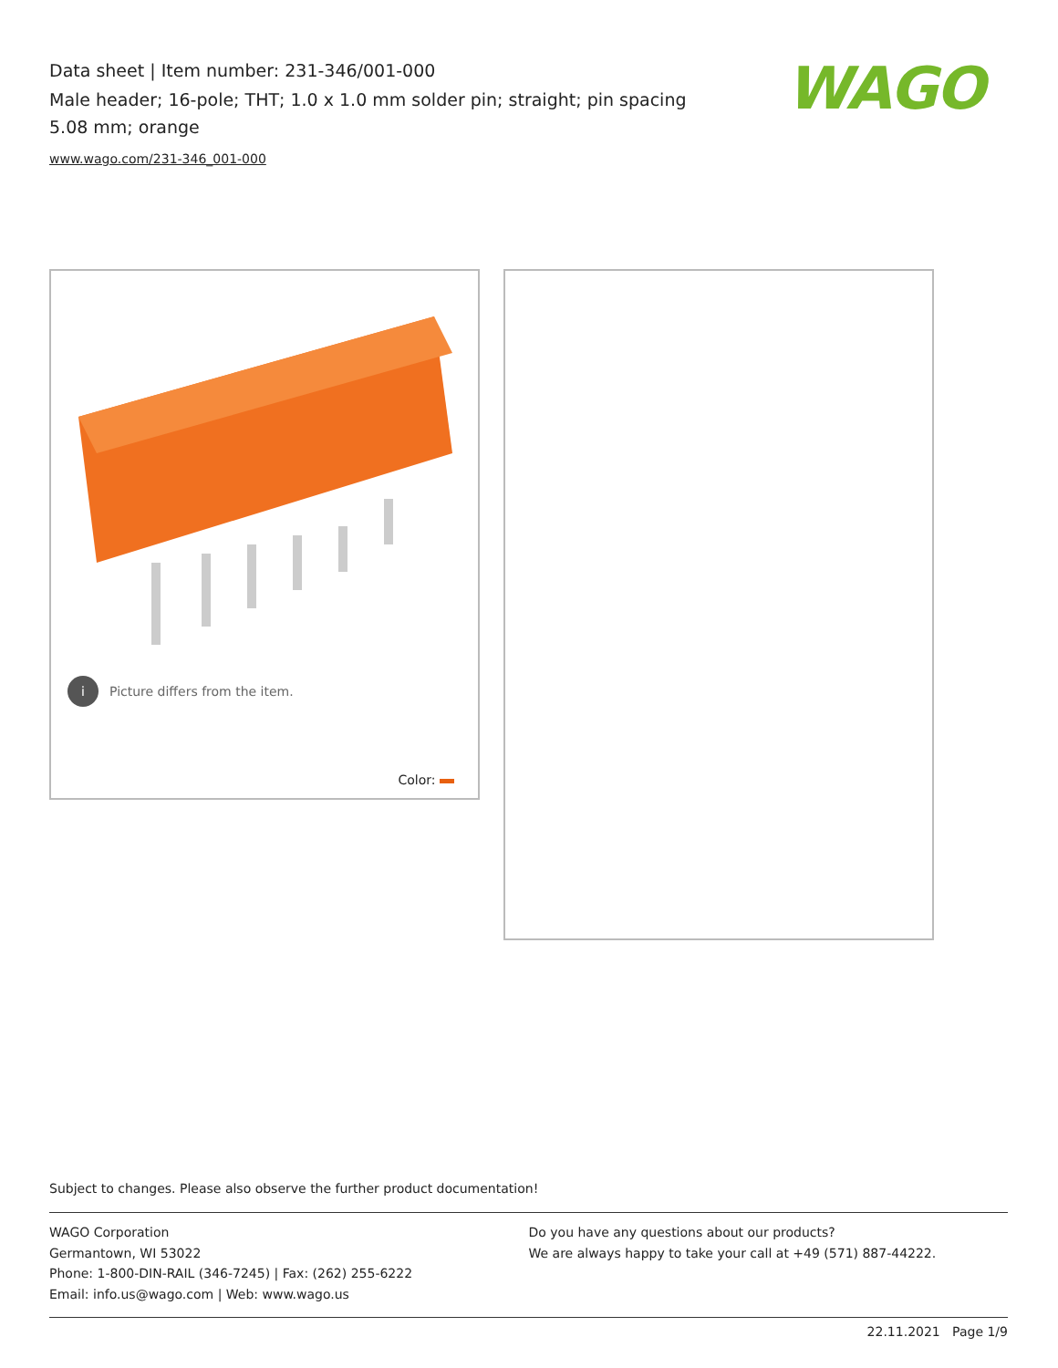Data sheet | Item number: 231-346/001-000
Male header; 16-pole; THT; 1.0 x 1.0 mm solder pin; straight; pin spacing 5.08 mm; orange
www.wago.com/231-346_001-000
WAGO
i Picture differs from the item.
Color:
Subject to changes. Please also observe the further product documentation!
WAGO Corporation
Germantown, WI 53022
Phone: 1-800-DIN-RAIL (346-7245) | Fax: (262) 255-6222
Email: info.us@wago.com | Web: www.wago.us
Do you have any questions about our products?
We are always happy to take your call at +49 (571) 887-44222.
22.11.2021 Page 1/9